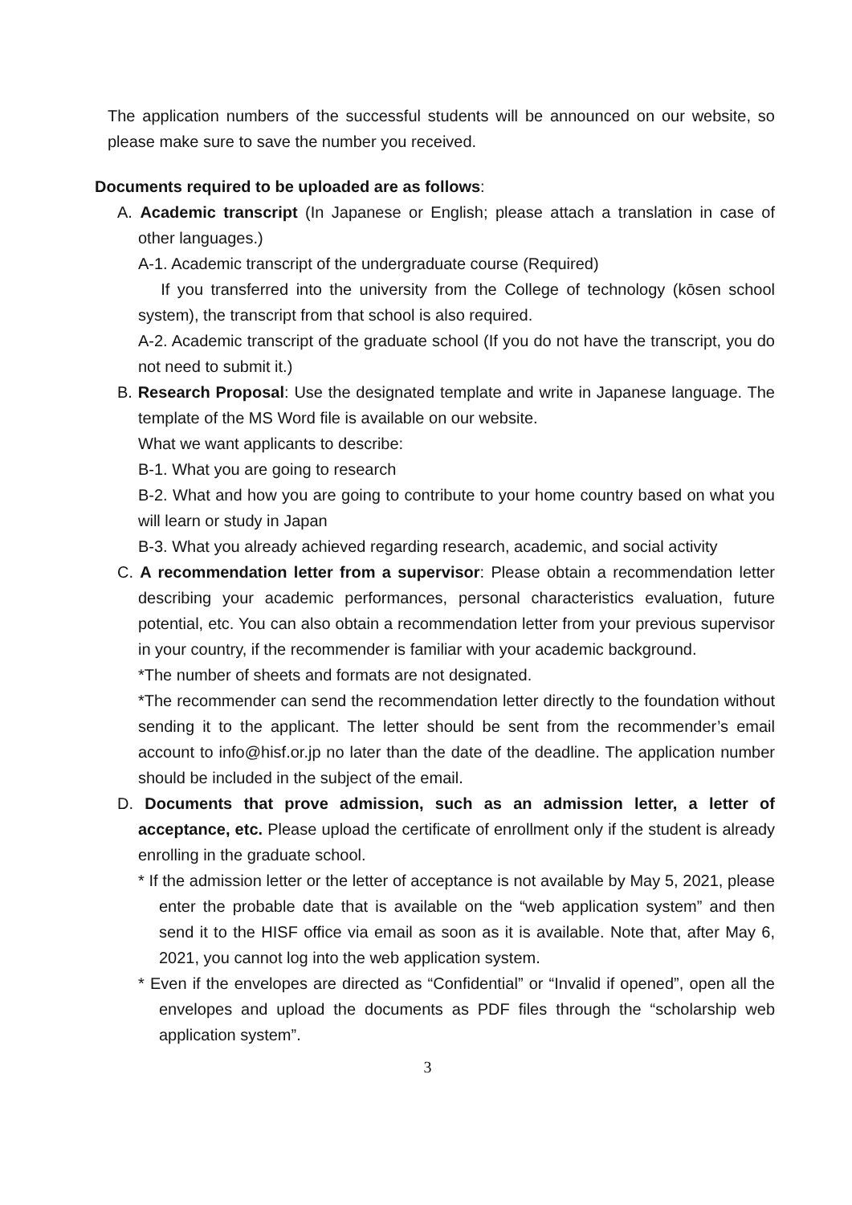The application numbers of the successful students will be announced on our website, so please make sure to save the number you received.
Documents required to be uploaded are as follows:
A. Academic transcript (In Japanese or English; please attach a translation in case of other languages.)
A-1. Academic transcript of the undergraduate course (Required)
If you transferred into the university from the College of technology (kōsen school system), the transcript from that school is also required.
A-2. Academic transcript of the graduate school (If you do not have the transcript, you do not need to submit it.)
B. Research Proposal: Use the designated template and write in Japanese language. The template of the MS Word file is available on our website.
What we want applicants to describe:
B-1. What you are going to research
B-2. What and how you are going to contribute to your home country based on what you will learn or study in Japan
B-3. What you already achieved regarding research, academic, and social activity
C. A recommendation letter from a supervisor: Please obtain a recommendation letter describing your academic performances, personal characteristics evaluation, future potential, etc. You can also obtain a recommendation letter from your previous supervisor in your country, if the recommender is familiar with your academic background.
*The number of sheets and formats are not designated.
*The recommender can send the recommendation letter directly to the foundation without sending it to the applicant. The letter should be sent from the recommender’s email account to info@hisf.or.jp no later than the date of the deadline. The application number should be included in the subject of the email.
D. Documents that prove admission, such as an admission letter, a letter of acceptance, etc. Please upload the certificate of enrollment only if the student is already enrolling in the graduate school.
* If the admission letter or the letter of acceptance is not available by May 5, 2021, please enter the probable date that is available on the “web application system” and then send it to the HISF office via email as soon as it is available. Note that, after May 6, 2021, you cannot log into the web application system.
* Even if the envelopes are directed as “Confidential” or “Invalid if opened”, open all the envelopes and upload the documents as PDF files through the “scholarship web application system”.
3